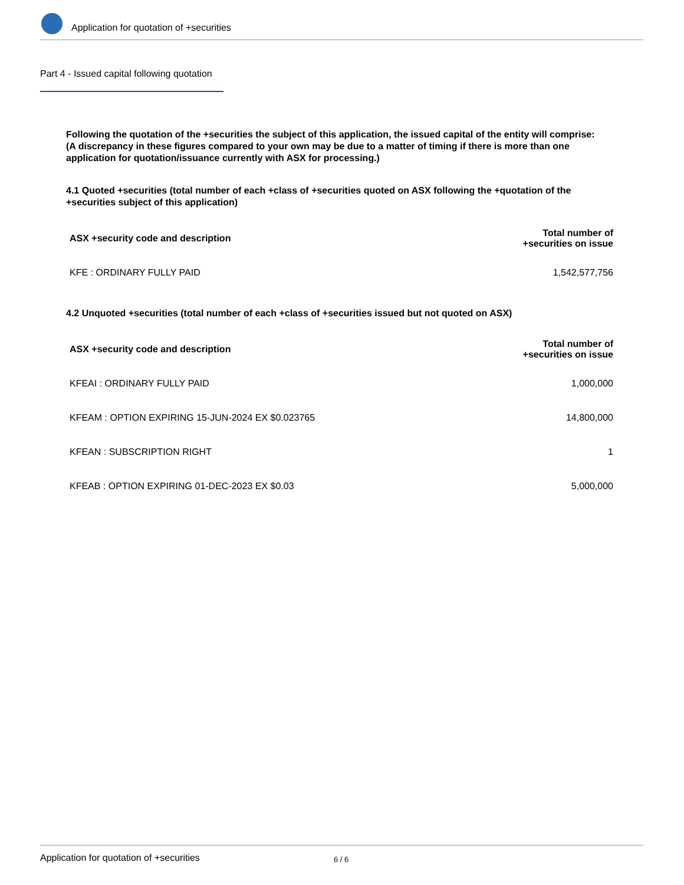Application for quotation of +securities
Part 4 - Issued capital following quotation
Following the quotation of the +securities the subject of this application, the issued capital of the entity will comprise:
(A discrepancy in these figures compared to your own may be due to a matter of timing if there is more than one application for quotation/issuance currently with ASX for processing.)
4.1 Quoted +securities (total number of each +class of +securities quoted on ASX following the +quotation of the +securities subject of this application)
| ASX +security code and description | Total number of +securities on issue |
| --- | --- |
| KFE : ORDINARY FULLY PAID | 1,542,577,756 |
4.2 Unquoted +securities (total number of each +class of +securities issued but not quoted on ASX)
| ASX +security code and description | Total number of +securities on issue |
| --- | --- |
| KFEAI : ORDINARY FULLY PAID | 1,000,000 |
| KFEAM : OPTION EXPIRING 15-JUN-2024 EX $0.023765 | 14,800,000 |
| KFEAN : SUBSCRIPTION RIGHT | 1 |
| KFEAB : OPTION EXPIRING 01-DEC-2023 EX $0.03 | 5,000,000 |
Application for quotation of +securities 6 / 6